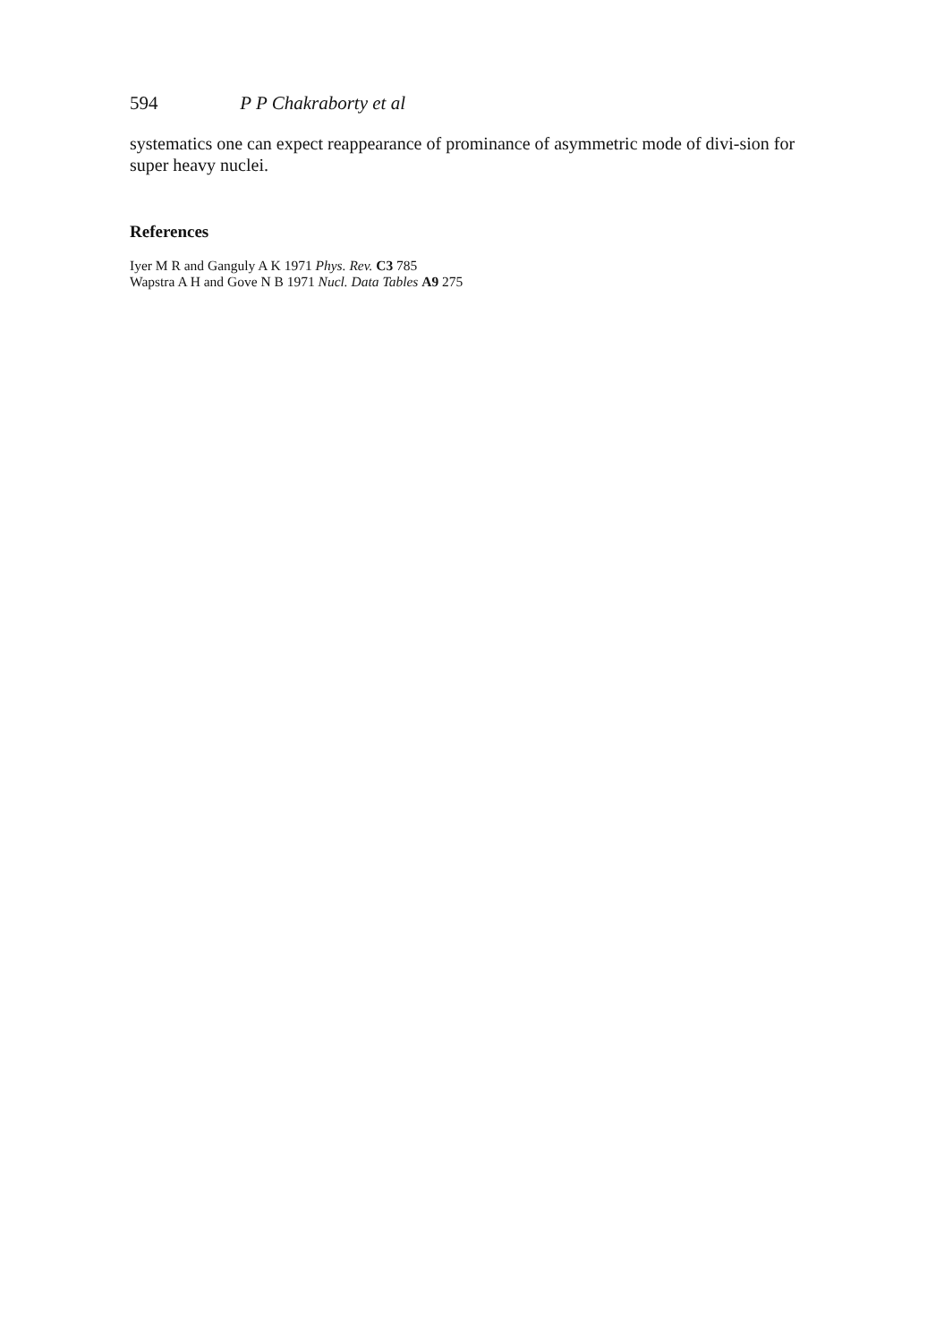594 P P Chakraborty et al
systematics one can expect reappearance of prominance of asymmetric mode of divi-sion for super heavy nuclei.
References
Iyer M R and Ganguly A K 1971 Phys. Rev. C3 785
Wapstra A H and Gove N B 1971 Nucl. Data Tables A9 275